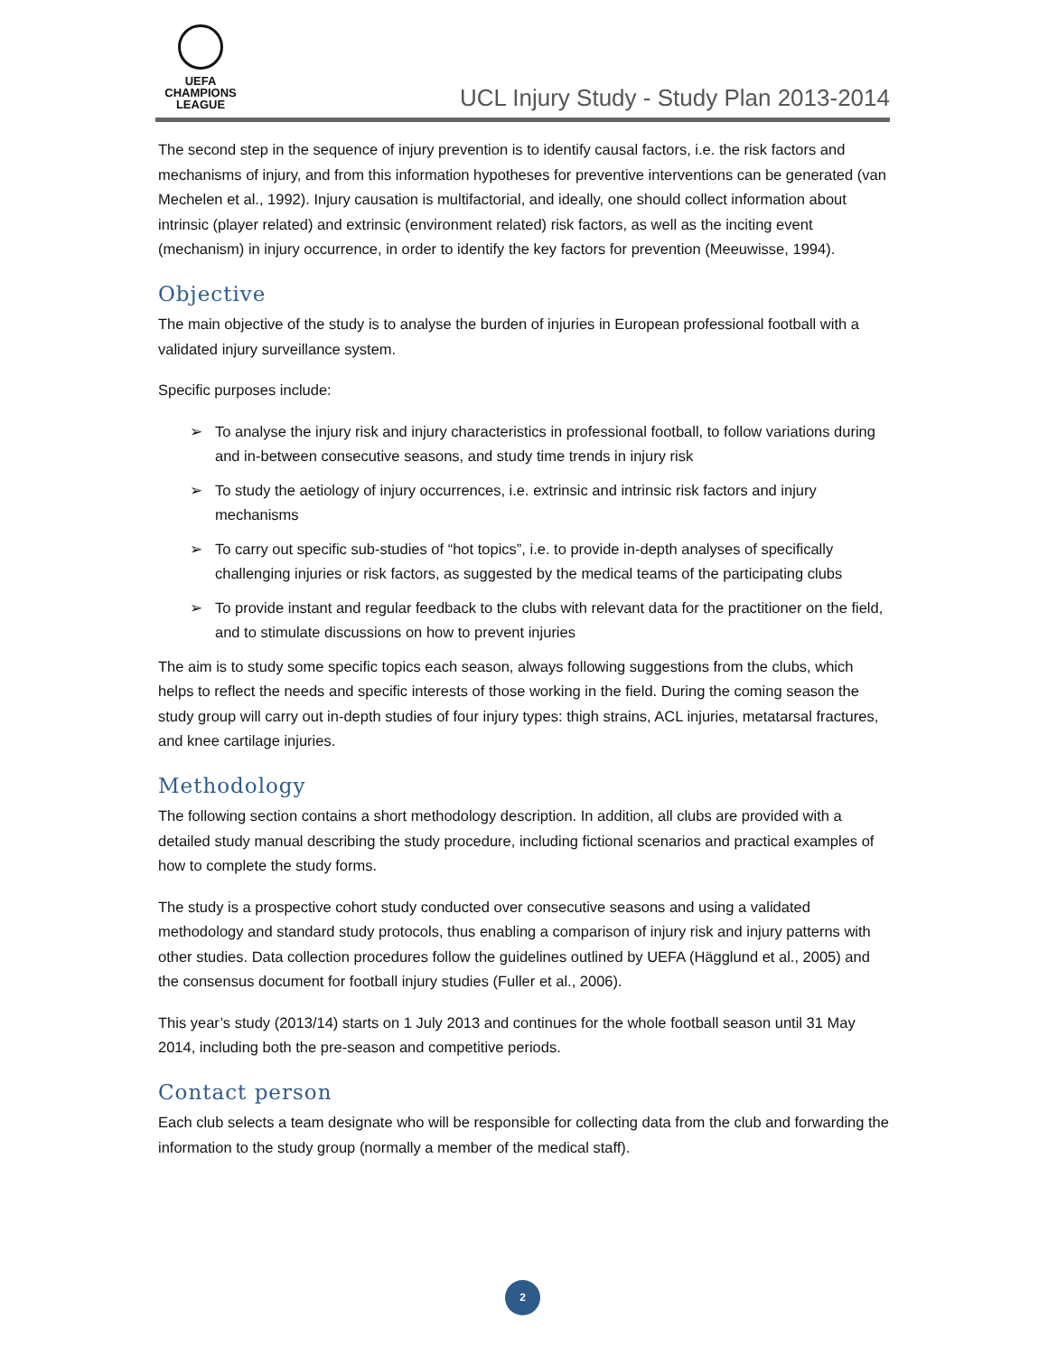UEFA
CHAMPIONS
LEAGUE
UCL Injury Study - Study Plan 2013-2014
The second step in the sequence of injury prevention is to identify causal factors, i.e. the risk factors and mechanisms of injury, and from this information hypotheses for preventive interventions can be generated (van Mechelen et al., 1992). Injury causation is multifactorial, and ideally, one should collect information about intrinsic (player related) and extrinsic (environment related) risk factors, as well as the inciting event (mechanism) in injury occurrence, in order to identify the key factors for prevention (Meeuwisse, 1994).
Objective
The main objective of the study is to analyse the burden of injuries in European professional football with a validated injury surveillance system.
Specific purposes include:
➢ To analyse the injury risk and injury characteristics in professional football, to follow variations during and in-between consecutive seasons, and study time trends in injury risk
➢ To study the aetiology of injury occurrences, i.e. extrinsic and intrinsic risk factors and injury mechanisms
➢ To carry out specific sub-studies of “hot topics”, i.e. to provide in-depth analyses of specifically challenging injuries or risk factors, as suggested by the medical teams of the participating clubs
➢ To provide instant and regular feedback to the clubs with relevant data for the practitioner on the field, and to stimulate discussions on how to prevent injuries
The aim is to study some specific topics each season, always following suggestions from the clubs, which helps to reflect the needs and specific interests of those working in the field. During the coming season the study group will carry out in-depth studies of four injury types: thigh strains, ACL injuries, metatarsal fractures, and knee cartilage injuries.
Methodology
The following section contains a short methodology description. In addition, all clubs are provided with a detailed study manual describing the study procedure, including fictional scenarios and practical examples of how to complete the study forms.
The study is a prospective cohort study conducted over consecutive seasons and using a validated methodology and standard study protocols, thus enabling a comparison of injury risk and injury patterns with other studies. Data collection procedures follow the guidelines outlined by UEFA (Hägglund et al., 2005) and the consensus document for football injury studies (Fuller et al., 2006).
This year’s study (2013/14) starts on 1 July 2013 and continues for the whole football season until 31 May 2014, including both the pre-season and competitive periods.
Contact person
Each club selects a team designate who will be responsible for collecting data from the club and forwarding the information to the study group (normally a member of the medical staff).
2